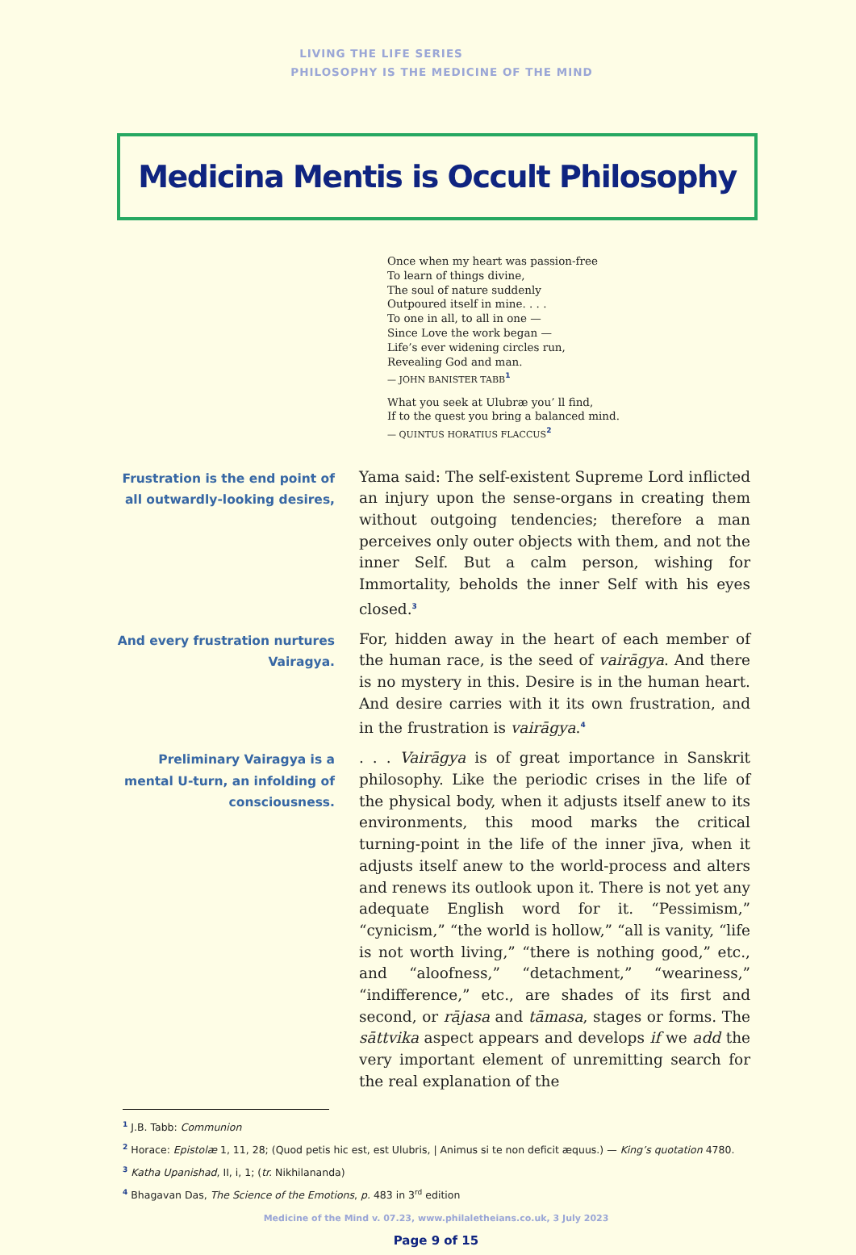LIVING THE LIFE SERIES
PHILOSOPHY IS THE MEDICINE OF THE MIND
Medicina Mentis is Occult Philosophy
Once when my heart was passion-free
To learn of things divine,
The soul of nature suddenly
Outpoured itself in mine. . . .
To one in all, to all in one —
Since Love the work began —
Life’s ever widening circles run,
Revealing God and man.
— JOHN BANISTER TABB<sup>1</sup>
What you seek at Ulubræ you’ ll find,
If to the quest you bring a balanced mind.
— QUINTUS HORATIUS FLACCUS<sup>2</sup>
Frustration is the end point of all outwardly-looking desires,
Yama said: The self-existent Supreme Lord inflicted an injury upon the sense-organs in creating them without outgoing tendencies; therefore a man perceives only outer objects with them, and not the inner Self. But a calm person, wishing for Immortality, beholds the inner Self with his eyes closed.<sup>3</sup>
And every frustration nurtures Vairagya.
For, hidden away in the heart of each member of the human race, is the seed of vairāgya. And there is no mystery in this. Desire is in the human heart. And desire carries with it its own frustration, and in the frustration is vairāgya.<sup>4</sup>
Preliminary Vairagya is a mental U-turn, an infolding of consciousness.
. . . Vairāgya is of great importance in Sanskrit philosophy. Like the periodic crises in the life of the physical body, when it adjusts itself anew to its environments, this mood marks the critical turning-point in the life of the inner jīva, when it adjusts itself anew to the world-process and alters and renews its outlook upon it. There is not yet any adequate English word for it. “Pessimism,” “cynicism,” “the world is hollow,” “all is vanity, “life is not worth living,” “there is nothing good,” etc., and “aloofness,” “detachment,” “weariness,” “indifference,” etc., are shades of its first and second, or rājasa and tāmasa, stages or forms. The sāttvika aspect appears and develops if we add the very important element of unremitting search for the real explanation of the
<sup>1</sup> J.B. Tabb: Communion
<sup>2</sup> Horace: Epistolæ 1, 11, 28; (Quod petis hic est, est Ulubris, | Animus si te non deficit æquus.) — King’s quotation 4780.
<sup>3</sup> Katha Upanishad, II, i, 1; (tr. Nikhilananda)
<sup>4</sup> Bhagavan Das, The Science of the Emotions, p. 483 in 3<sup>rd</sup> edition
Medicine of the Mind v. 07.23, www.philaletheians.co.uk, 3 July 2023
Page 9 of 15